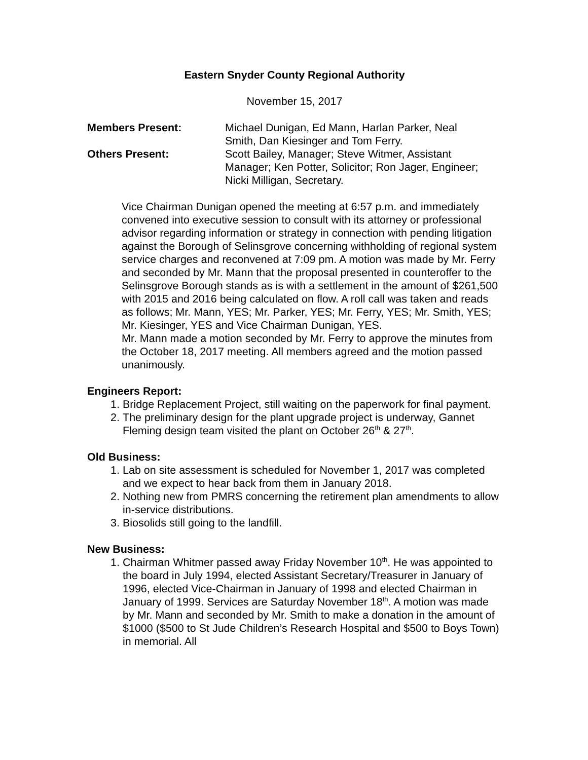Eastern Snyder County Regional Authority
November 15, 2017
| Members Present: | Michael Dunigan, Ed Mann, Harlan Parker, Neal Smith, Dan Kiesinger and Tom Ferry. |
| Others Present: | Scott Bailey, Manager; Steve Witmer, Assistant Manager; Ken Potter, Solicitor; Ron Jager, Engineer; Nicki Milligan, Secretary. |
Vice Chairman Dunigan opened the meeting at 6:57 p.m. and immediately convened into executive session to consult with its attorney or professional advisor regarding information or strategy in connection with pending litigation against the Borough of Selinsgrove concerning withholding of regional system service charges and reconvened at 7:09 pm. A motion was made by Mr. Ferry and seconded by Mr. Mann that the proposal presented in counteroffer to the Selinsgrove Borough stands as is with a settlement in the amount of $261,500 with 2015 and 2016 being calculated on flow. A roll call was taken and reads as follows; Mr. Mann, YES; Mr. Parker, YES; Mr. Ferry, YES; Mr. Smith, YES; Mr. Kiesinger, YES and Vice Chairman Dunigan, YES.
Mr. Mann made a motion seconded by Mr. Ferry to approve the minutes from the October 18, 2017 meeting. All members agreed and the motion passed unanimously.
Engineers Report:
1. Bridge Replacement Project, still waiting on the paperwork for final payment.
2. The preliminary design for the plant upgrade project is underway, Gannet Fleming design team visited the plant on October 26<sup>th</sup> & 27<sup>th</sup>.
Old Business:
1. Lab on site assessment is scheduled for November 1, 2017 was completed and we expect to hear back from them in January 2018.
2. Nothing new from PMRS concerning the retirement plan amendments to allow in-service distributions.
3. Biosolids still going to the landfill.
New Business:
1. Chairman Whitmer passed away Friday November 10<sup>th</sup>. He was appointed to the board in July 1994, elected Assistant Secretary/Treasurer in January of 1996, elected Vice-Chairman in January of 1998 and elected Chairman in January of 1999. Services are Saturday November 18<sup>th</sup>. A motion was made by Mr. Mann and seconded by Mr. Smith to make a donation in the amount of $1000 ($500 to St Jude Children’s Research Hospital and $500 to Boys Town) in memorial. All